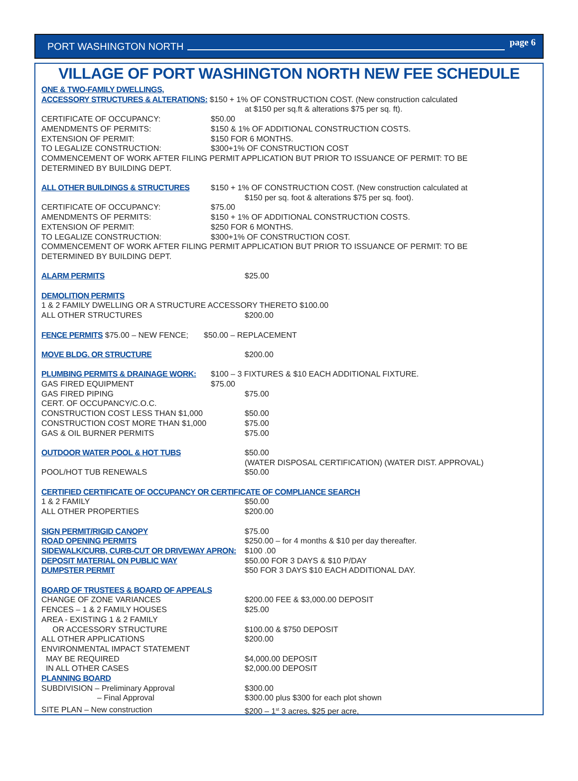PORT WASHINGTON NORTH page 6
VILLAGE OF PORT WASHINGTON NORTH NEW FEE SCHEDULE
ONE & TWO-FAMILY DWELLINGS,
ACCESSORY STRUCTURES & ALTERATIONS: $150 + 1% OF CONSTRUCTION COST. (New construction calculated
at $150 per sq.ft & alterations $75 per sq. ft).
CERTIFICATE OF OCCUPANCY: $50.00
AMENDMENTS OF PERMITS: $150 & 1% OF ADDITIONAL CONSTRUCTION COSTS.
EXTENSION OF PERMIT: $150 FOR 6 MONTHS.
TO LEGALIZE CONSTRUCTION: $300+1% OF CONSTRUCTION COST
COMMENCEMENT OF WORK AFTER FILING PERMIT APPLICATION BUT PRIOR TO ISSUANCE OF PERMIT: TO BE
DETERMINED BY BUILDING DEPT.
ALL OTHER BUILDINGS & STRUCTURES $150 + 1% OF CONSTRUCTION COST. (New construction calculated at
$150 per sq. foot & alterations $75 per sq. foot).
CERTIFICATE OF OCCUPANCY: $75.00
AMENDMENTS OF PERMITS: $150 + 1% OF ADDITIONAL CONSTRUCTION COSTS.
EXTENSION OF PERMIT: $250 FOR 6 MONTHS.
TO LEGALIZE CONSTRUCTION: $300+1% OF CONSTRUCTION COST.
COMMENCEMENT OF WORK AFTER FILING PERMIT APPLICATION BUT PRIOR TO ISSUANCE OF PERMIT: TO BE
DETERMINED BY BUILDING DEPT.
ALARM PERMITS $25.00
DEMOLITION PERMITS
1 & 2 FAMILY DWELLING OR A STRUCTURE ACCESSORY THERETO $100.00
ALL OTHER STRUCTURES $200.00
FENCE PERMITS $75.00 – NEW FENCE; $50.00 – REPLACEMENT
MOVE BLDG. OR STRUCTURE $200.00
PLUMBING PERMITS & DRAINAGE WORK: $100 – 3 FIXTURES & $10 EACH ADDITIONAL FIXTURE.
GAS FIRED EQUIPMENT $75.00
GAS FIRED PIPING $75.00
CERT. OF OCCUPANCY/C.O.C.
CONSTRUCTION COST LESS THAN $1,000 $50.00
CONSTRUCTION COST MORE THAN $1,000 $75.00
GAS & OIL BURNER PERMITS $75.00
OUTDOOR WATER POOL & HOT TUBS $50.00
(WATER DISPOSAL CERTIFICATION) (WATER DIST. APPROVAL)
POOL/HOT TUB RENEWALS $50.00
CERTIFIED CERTIFICATE OF OCCUPANCY OR CERTIFICATE OF COMPLIANCE SEARCH
1 & 2 FAMILY $50.00
ALL OTHER PROPERTIES $200.00
SIGN PERMIT/RIGID CANOPY $75.00
ROAD OPENING PERMITS $250.00 – for 4 months & $10 per day thereafter.
SIDEWALK/CURB, CURB-CUT OR DRIVEWAY APRON: $100 .00
DEPOSIT MATERIAL ON PUBLIC WAY $50.00 FOR 3 DAYS & $10 P/DAY
DUMPSTER PERMIT $50 FOR 3 DAYS $10 EACH ADDITIONAL DAY.
BOARD OF TRUSTEES & BOARD OF APPEALS
CHANGE OF ZONE VARIANCES $200.00 FEE & $3,000.00 DEPOSIT
FENCES – 1 & 2 FAMILY HOUSES $25.00
AREA - EXISTING 1 & 2 FAMILY
OR ACCESSORY STRUCTURE $100.00 & $750 DEPOSIT
ALL OTHER APPLICATIONS $200.00
ENVIRONMENTAL IMPACT STATEMENT
MAY BE REQUIRED $4,000.00 DEPOSIT
IN ALL OTHER CASES $2,000.00 DEPOSIT
PLANNING BOARD
SUBDIVISION – Preliminary Approval $300.00
– Final Approval $300.00 plus $300 for each plot shown
SITE PLAN – New construction $200 – 1<sup>st</sup> 3 acres, $25 per acre,